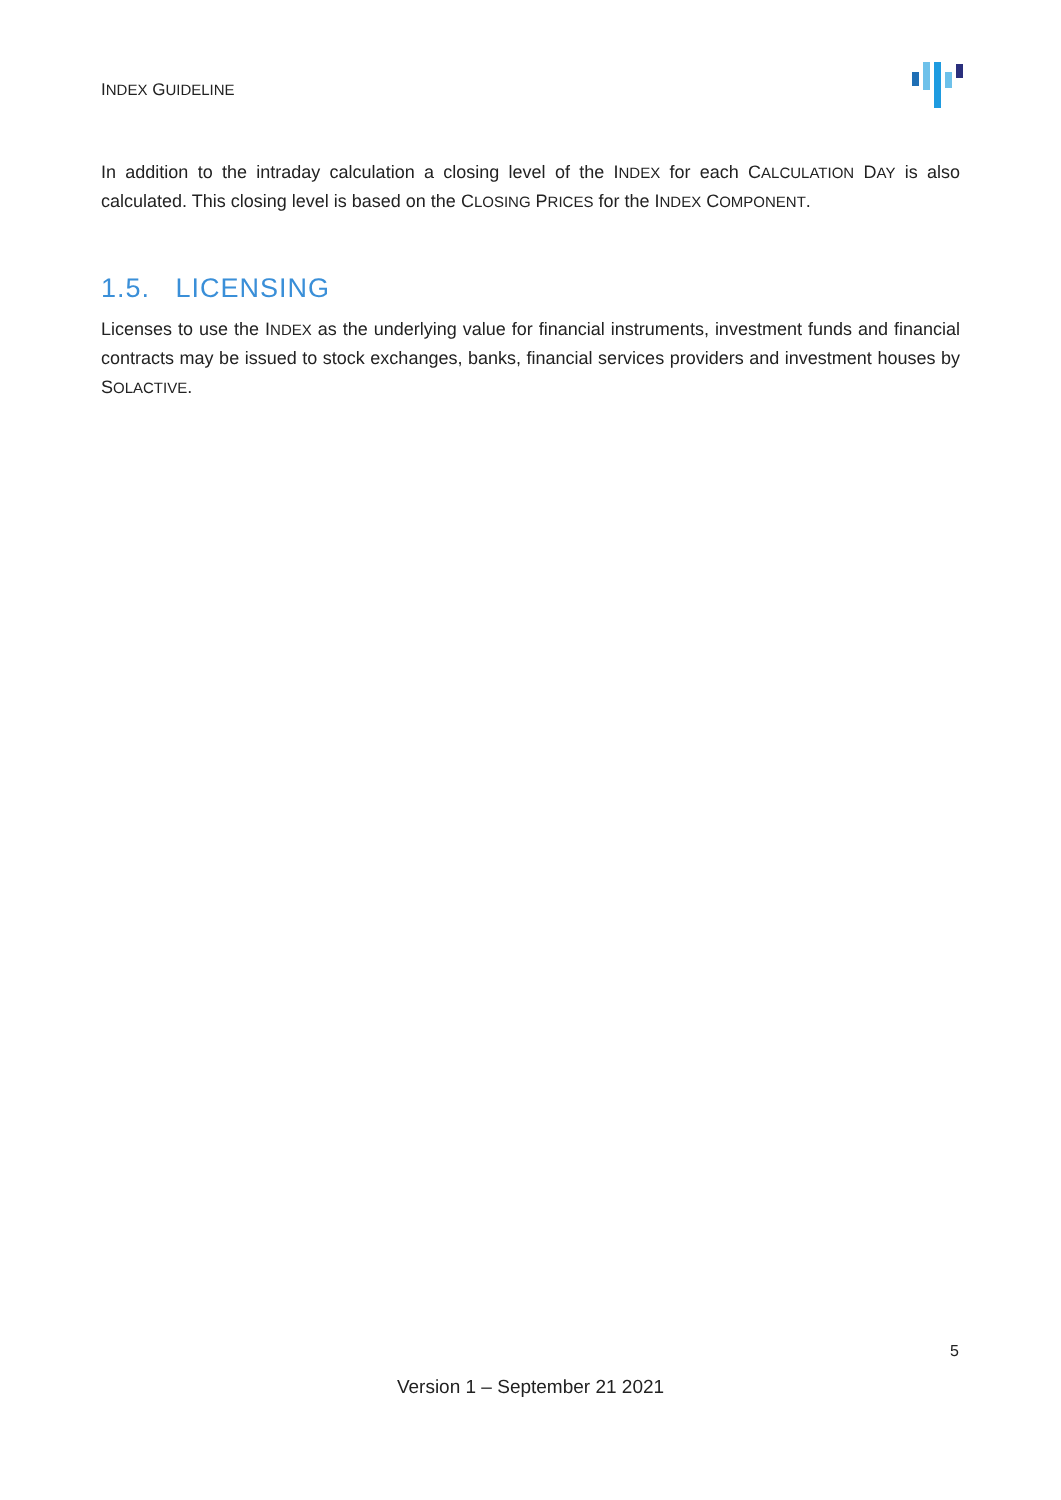INDEX GUIDELINE
In addition to the intraday calculation a closing level of the INDEX for each CALCULATION DAY is also calculated. This closing level is based on the CLOSING PRICES for the INDEX COMPONENT.
1.5. LICENSING
Licenses to use the INDEX as the underlying value for financial instruments, investment funds and financial contracts may be issued to stock exchanges, banks, financial services providers and investment houses by SOLACTIVE.
5
Version 1 – September 21 2021